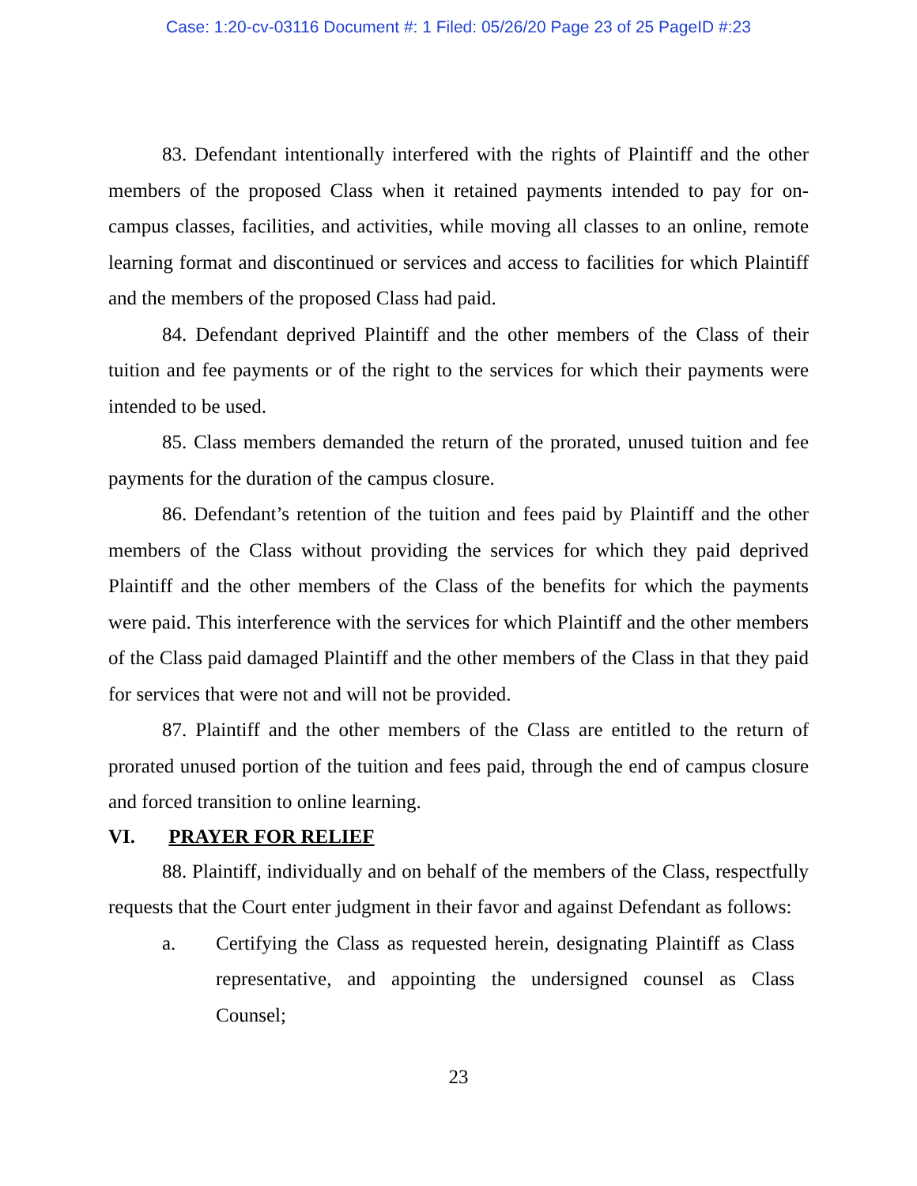Case: 1:20-cv-03116 Document #: 1 Filed: 05/26/20 Page 23 of 25 PageID #:23
83. Defendant intentionally interfered with the rights of Plaintiff and the other members of the proposed Class when it retained payments intended to pay for on-campus classes, facilities, and activities, while moving all classes to an online, remote learning format and discontinued or services and access to facilities for which Plaintiff and the members of the proposed Class had paid.
84. Defendant deprived Plaintiff and the other members of the Class of their tuition and fee payments or of the right to the services for which their payments were intended to be used.
85. Class members demanded the return of the prorated, unused tuition and fee payments for the duration of the campus closure.
86. Defendant’s retention of the tuition and fees paid by Plaintiff and the other members of the Class without providing the services for which they paid deprived Plaintiff and the other members of the Class of the benefits for which the payments were paid. This interference with the services for which Plaintiff and the other members of the Class paid damaged Plaintiff and the other members of the Class in that they paid for services that were not and will not be provided.
87. Plaintiff and the other members of the Class are entitled to the return of prorated unused portion of the tuition and fees paid, through the end of campus closure and forced transition to online learning.
VI. PRAYER FOR RELIEF
88. Plaintiff, individually and on behalf of the members of the Class, respectfully requests that the Court enter judgment in their favor and against Defendant as follows:
a. Certifying the Class as requested herein, designating Plaintiff as Class representative, and appointing the undersigned counsel as Class Counsel;
23